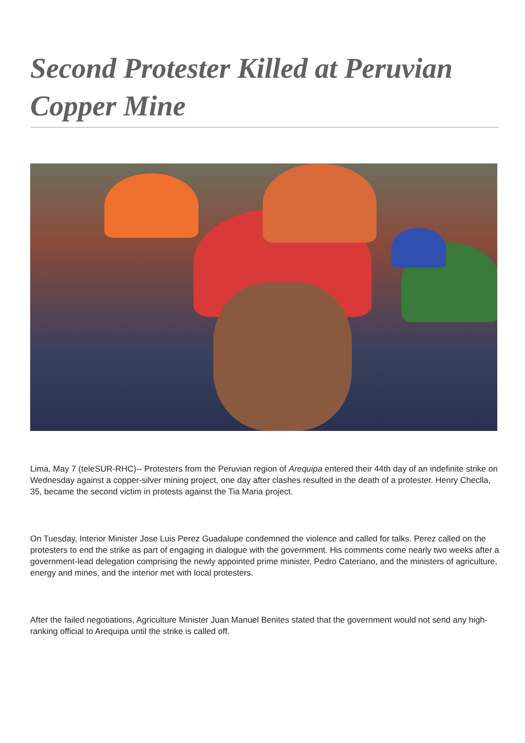Second Protester Killed at Peruvian Copper Mine
Lima, May 7 (teleSUR-RHC)-- Protesters from the Peruvian region of Arequipa entered their 44th day of an indefinite strike on Wednesday against a copper-silver mining project, one day after clashes resulted in the death of a protester. Henry Checlla, 35, became the second victim in protests against the Tia Maria project.
On Tuesday, Interior Minister Jose Luis Perez Guadalupe condemned the violence and called for talks. Perez called on the protesters to end the strike as part of engaging in dialogue with the government. His comments come nearly two weeks after a government-lead delegation comprising the newly appointed prime minister, Pedro Cateriano, and the ministers of agriculture, energy and mines, and the interior met with local protesters.
After the failed negotiations, Agriculture Minister Juan Manuel Benites stated that the government would not send any high-ranking official to Arequipa until the strike is called off.